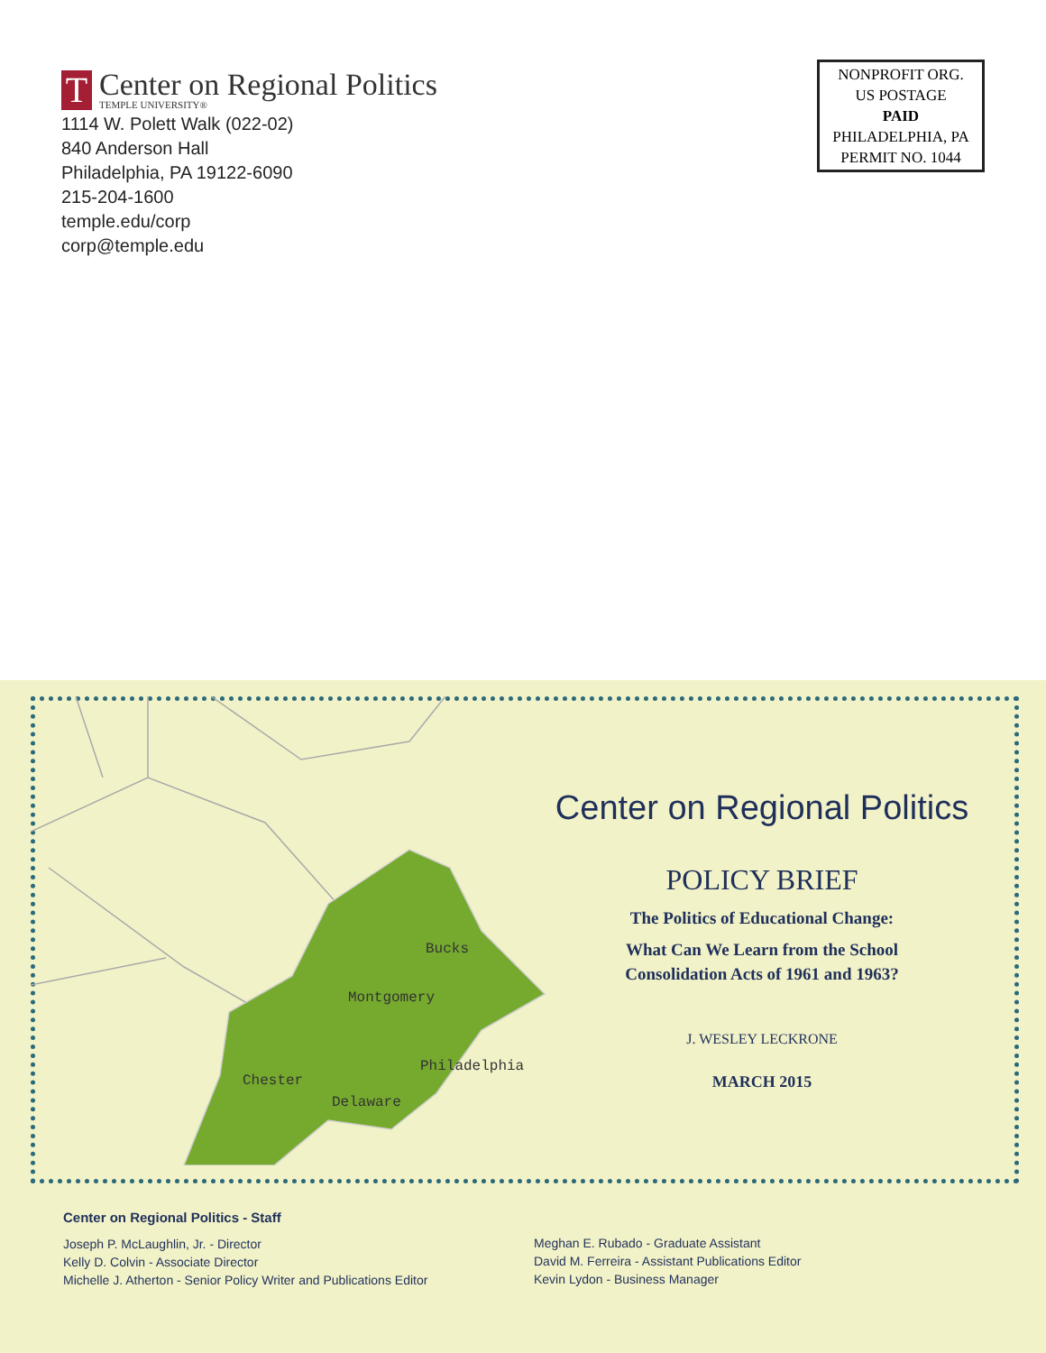T
Center on Regional Politics
TEMPLE UNIVERSITY®
1114 W. Polett Walk (022-02)
840 Anderson Hall
Philadelphia, PA 19122-6090
215-204-1600
temple.edu/corp
corp@temple.edu
NONPROFIT ORG.
US POSTAGE
PAID
PHILADELPHIA, PA
PERMIT NO. 1044
Bucks
Montgomery
Philadelphia
Chester
Delaware
Center on Regional Politics
POLICY BRIEF
The Politics of Educational Change:
What Can We Learn from the School
Consolidation Acts of 1961 and 1963?
J. WESLEY LECKRONE
MARCH 2015
Center on Regional Politics - Staff
Joseph P. McLaughlin, Jr. - Director
Kelly D. Colvin - Associate Director
Michelle J. Atherton - Senior Policy Writer and Publications Editor
Meghan E. Rubado - Graduate Assistant
David M. Ferreira - Assistant Publications Editor
Kevin Lydon - Business Manager